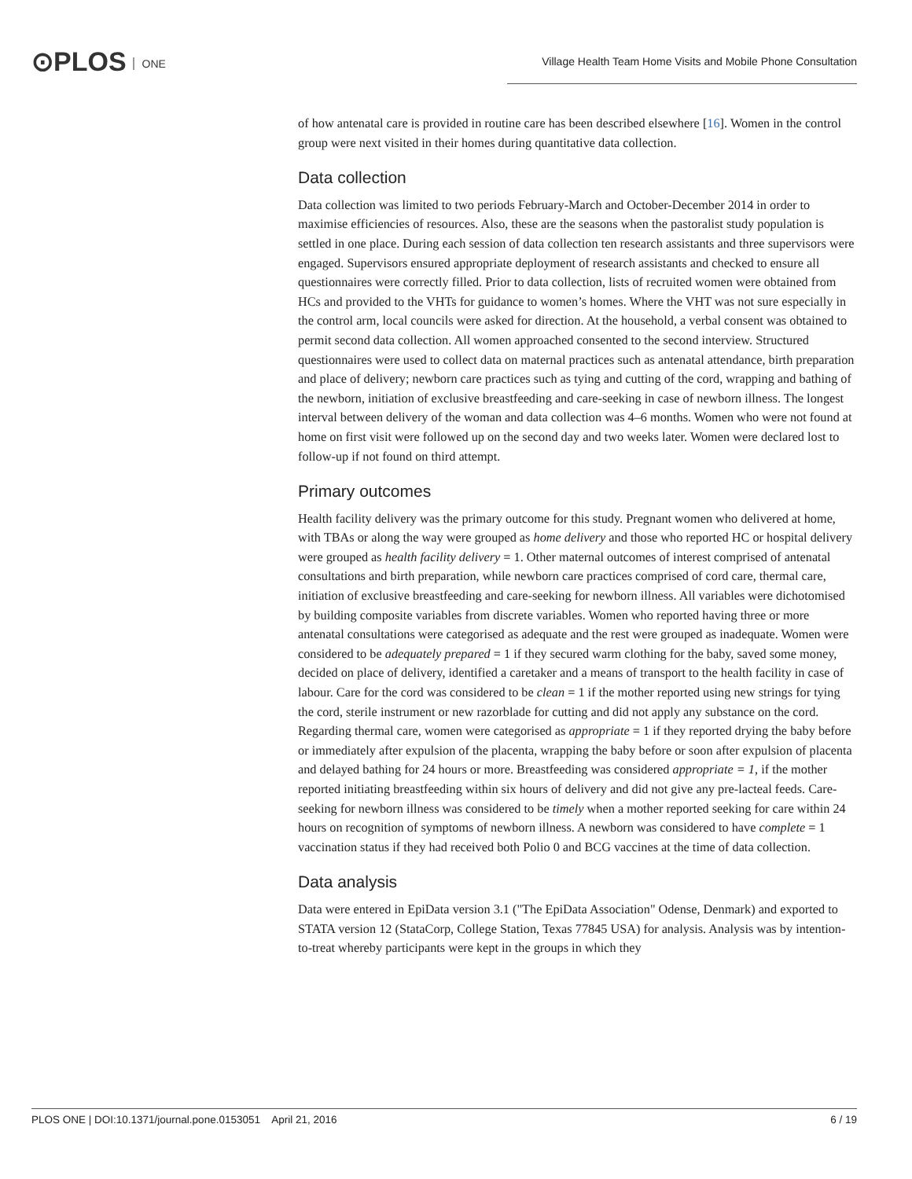⊙PLOS ONE
Village Health Team Home Visits and Mobile Phone Consultation
of how antenatal care is provided in routine care has been described elsewhere [16]. Women in the control group were next visited in their homes during quantitative data collection.
Data collection
Data collection was limited to two periods February-March and October-December 2014 in order to maximise efficiencies of resources. Also, these are the seasons when the pastoralist study population is settled in one place. During each session of data collection ten research assistants and three supervisors were engaged. Supervisors ensured appropriate deployment of research assistants and checked to ensure all questionnaires were correctly filled. Prior to data collection, lists of recruited women were obtained from HCs and provided to the VHTs for guidance to women’s homes. Where the VHT was not sure especially in the control arm, local councils were asked for direction. At the household, a verbal consent was obtained to permit second data collection. All women approached consented to the second interview. Structured questionnaires were used to collect data on maternal practices such as antenatal attendance, birth preparation and place of delivery; newborn care practices such as tying and cutting of the cord, wrapping and bathing of the newborn, initiation of exclusive breastfeeding and care-seeking in case of newborn illness. The longest interval between delivery of the woman and data collection was 4–6 months. Women who were not found at home on first visit were followed up on the second day and two weeks later. Women were declared lost to follow-up if not found on third attempt.
Primary outcomes
Health facility delivery was the primary outcome for this study. Pregnant women who delivered at home, with TBAs or along the way were grouped as home delivery and those who reported HC or hospital delivery were grouped as health facility delivery = 1. Other maternal outcomes of interest comprised of antenatal consultations and birth preparation, while newborn care practices comprised of cord care, thermal care, initiation of exclusive breastfeeding and care-seeking for newborn illness. All variables were dichotomised by building composite variables from discrete variables. Women who reported having three or more antenatal consultations were categorised as adequate and the rest were grouped as inadequate. Women were considered to be adequately prepared = 1 if they secured warm clothing for the baby, saved some money, decided on place of delivery, identified a caretaker and a means of transport to the health facility in case of labour. Care for the cord was considered to be clean = 1 if the mother reported using new strings for tying the cord, sterile instrument or new razorblade for cutting and did not apply any substance on the cord. Regarding thermal care, women were categorised as appropriate = 1 if they reported drying the baby before or immediately after expulsion of the placenta, wrapping the baby before or soon after expulsion of placenta and delayed bathing for 24 hours or more. Breastfeeding was considered appropriate = 1, if the mother reported initiating breastfeeding within six hours of delivery and did not give any pre-lacteal feeds. Care-seeking for newborn illness was considered to be timely when a mother reported seeking for care within 24 hours on recognition of symptoms of newborn illness. A newborn was considered to have complete = 1 vaccination status if they had received both Polio 0 and BCG vaccines at the time of data collection.
Data analysis
Data were entered in EpiData version 3.1 ("The EpiData Association" Odense, Denmark) and exported to STATA version 12 (StataCorp, College Station, Texas 77845 USA) for analysis. Analysis was by intention-to-treat whereby participants were kept in the groups in which they
PLOS ONE | DOI:10.1371/journal.pone.0153051 April 21, 2016 6 / 19